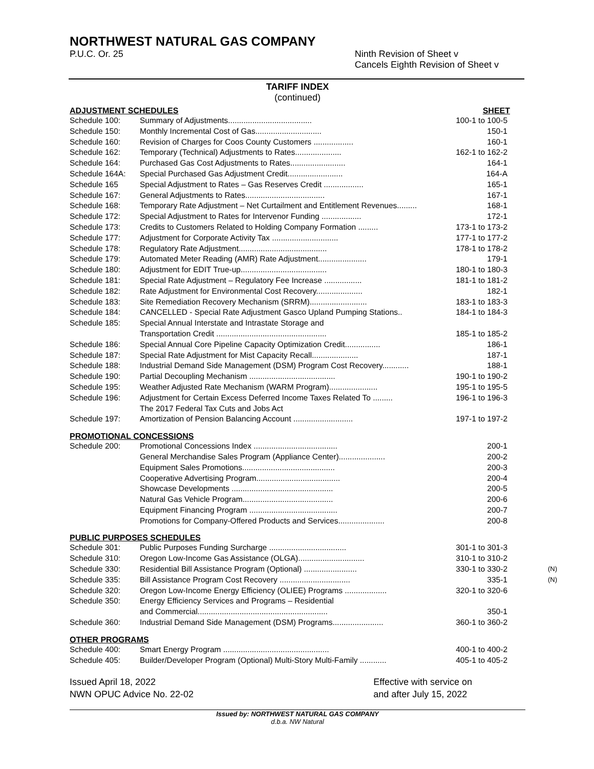NORTHWEST NATURAL GAS COMPANY
P.U.C. Or. 25 Ninth Revision of Sheet v
Cancels Eighth Revision of Sheet v
TARIFF INDEX
(continued)
ADJUSTMENT SCHEDULES SHEET
| Schedule 100: | Summary of Adjustments...................................... | 100-1 to 100-5 |
| Schedule 150: | Monthly Incremental Cost of Gas.............................. | 150-1 |
| Schedule 160: | Revision of Charges for Coos County Customers .................. | 160-1 |
| Schedule 162: | Temporary (Technical) Adjustments to Rates..................... | 162-1 to 162-2 |
| Schedule 164: | Purchased Gas Cost Adjustments to Rates......................... | 164-1 |
| Schedule 164A: | Special Purchased Gas Adjustment Credit......................... | 164-A |
| Schedule 165 | Special Adjustment to Rates – Gas Reserves Credit .................. | 165-1 |
| Schedule 167: | General Adjustments to Rates.................................... | 167-1 |
| Schedule 168: | Temporary Rate Adjustment – Net Curtailment and Entitlement Revenues......... | 168-1 |
| Schedule 172: | Special Adjustment to Rates for Intervenor Funding .................. | 172-1 |
| Schedule 173: | Credits to Customers Related to Holding Company Formation ......... | 173-1 to 173-2 |
| Schedule 177: | Adjustment for Corporate Activity Tax .............................. | 177-1 to 177-2 |
| Schedule 178: | Regulatory Rate Adjustment........................................ | 178-1 to 178-2 |
| Schedule 179: | Automated Meter Reading (AMR) Rate Adjustment...................... | 179-1 |
| Schedule 180: | Adjustment for EDIT True-up....................................... | 180-1 to 180-3 |
| Schedule 181: | Special Rate Adjustment – Regulatory Fee Increase ................. | 181-1 to 181-2 |
| Schedule 182: | Rate Adjustment for Environmental Cost Recovery..................... | 182-1 |
| Schedule 183: | Site Remediation Recovery Mechanism (SRRM).......................... | 183-1 to 183-3 |
| Schedule 184: | CANCELLED - Special Rate Adjustment Gasco Upland Pumping Stations.. | 184-1 to 184-3 |
| Schedule 185: | Special Annual Interstate and Intrastate Storage and Transportation Credit .................................................. | 185-1 to 185-2 |
| Schedule 186: | Special Annual Core Pipeline Capacity Optimization Credit................ | 186-1 |
| Schedule 187: | Special Rate Adjustment for Mist Capacity Recall..................... | 187-1 |
| Schedule 188: | Industrial Demand Side Management (DSM) Program Cost Recovery............ | 188-1 |
| Schedule 190: | Partial Decoupling Mechanism ....................................... | 190-1 to 190-2 |
| Schedule 195: | Weather Adjusted Rate Mechanism (WARM Program)...................... | 195-1 to 195-5 |
| Schedule 196: | Adjustment for Certain Excess Deferred Income Taxes Related To ......... The 2017 Federal Tax Cuts and Jobs Act | 196-1 to 196-3 |
| Schedule 197: | Amortization of Pension Balancing Account ........................... | 197-1 to 197-2 |
PROMOTIONAL CONCESSIONS
| Schedule 200: | Promotional Concessions Index ...................................... | 200-1 |
| | General Merchandise Sales Program (Appliance Center)..................... | 200-2 |
| | Equipment Sales Promotions.......................................... | 200-3 |
| | Cooperative Advertising Program...................................... | 200-4 |
| | Showcase Developments .............................................. | 200-5 |
| | Natural Gas Vehicle Program......................................... | 200-6 |
| | Equipment Financing Program ........................................ | 200-7 |
| | Promotions for Company-Offered Products and Services..................... | 200-8 |
PUBLIC PURPOSES SCHEDULES
| Schedule 301: | Public Purposes Funding Surcharge ................................... | 301-1 to 301-3 |
| Schedule 310: | Oregon Low-Income Gas Assistance (OLGA).............................. | 310-1 to 310-2 |
| Schedule 330: | Residential Bill Assistance Program (Optional) ........................ | 330-1 to 330-2 (N) |
| Schedule 335: | Bill Assistance Program Cost Recovery ................................ | 335-1 (N) |
| Schedule 320: | Oregon Low-Income Energy Efficiency (OLIEE) Programs ................... | 320-1 to 320-6 |
| Schedule 350: | Energy Efficiency Services and Programs – Residential and Commercial........................................................... | 350-1 |
| Schedule 360: | Industrial Demand Side Management (DSM) Programs....................... | 360-1 to 360-2 |
OTHER PROGRAMS
| Schedule 400: | Smart Energy Program ................................................ | 400-1 to 400-2 |
| Schedule 405: | Builder/Developer Program (Optional) Multi-Story Multi-Family ............ | 405-1 to 405-2 |
Issued April 18, 2022
NWN OPUC Advice No. 22-02 Effective with service on
and after July 15, 2022
Issued by: NORTHWEST NATURAL GAS COMPANY
d.b.a. NW Natural